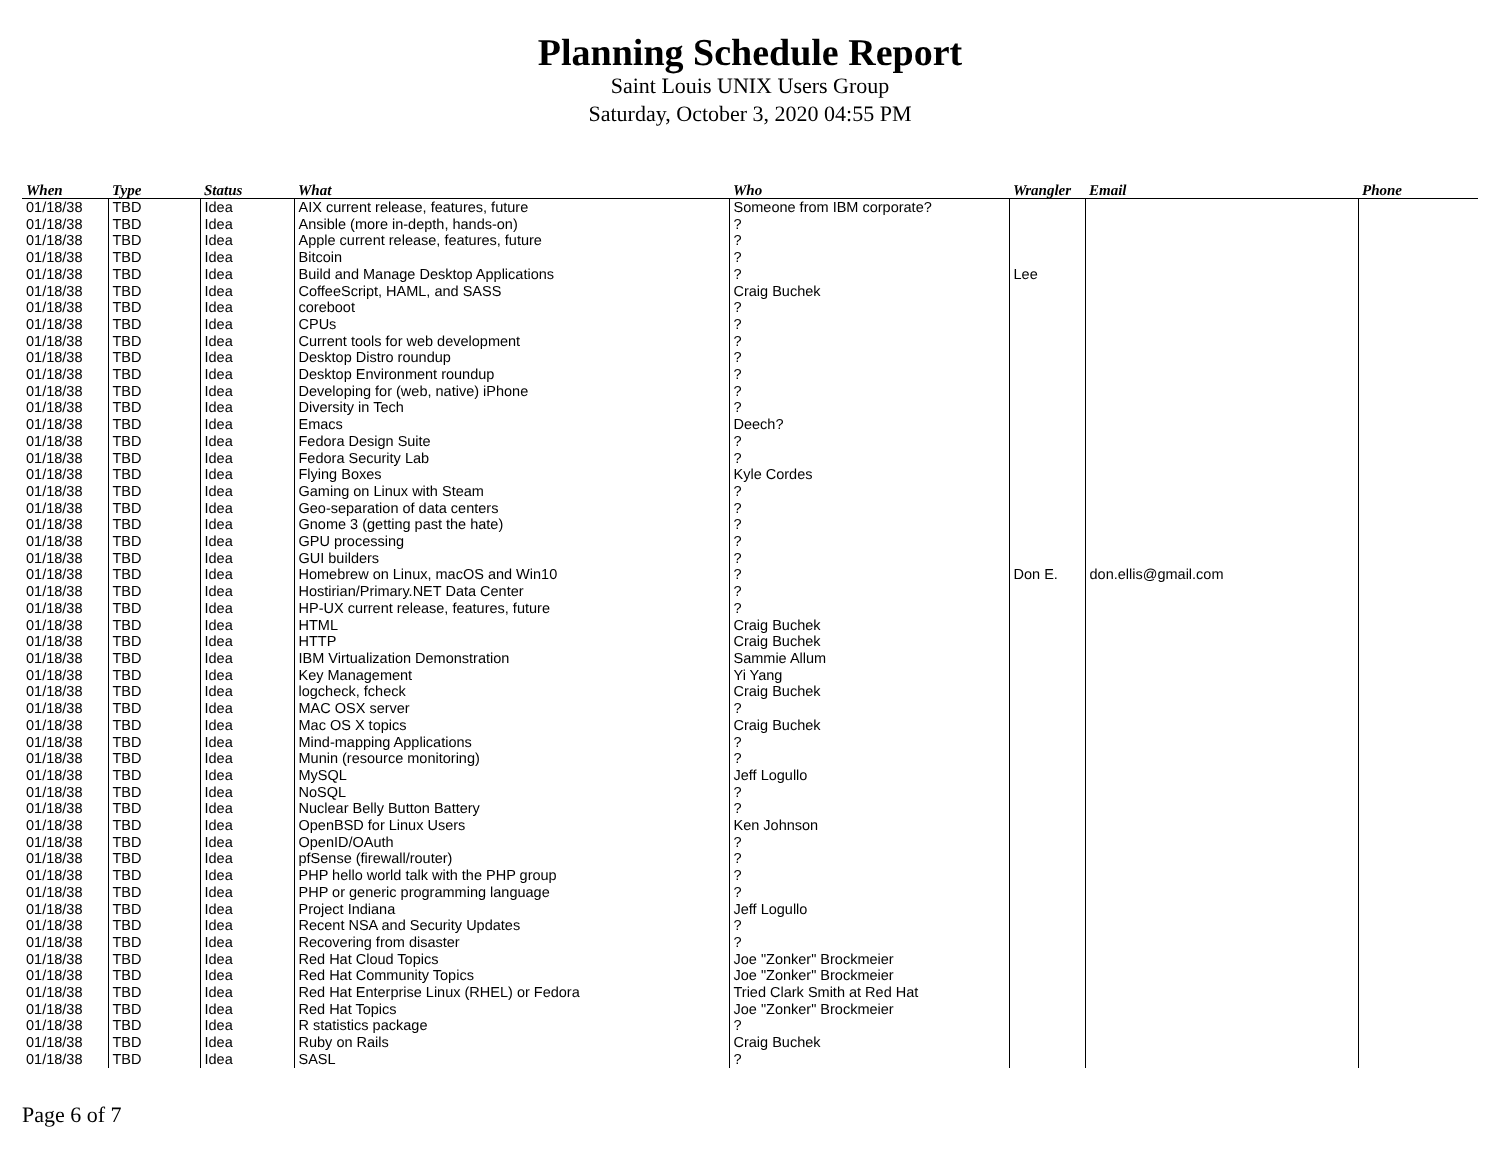Planning Schedule Report
Saint Louis UNIX Users Group
Saturday, October 3, 2020 04:55 PM
| When | Type | Status | What | Who | Wrangler | Email | Phone |
| --- | --- | --- | --- | --- | --- | --- | --- |
| 01/18/38 | TBD | Idea | AIX current release, features, future | Someone from IBM corporate? | | | |
| 01/18/38 | TBD | Idea | Ansible (more in-depth, hands-on) | ? | | | |
| 01/18/38 | TBD | Idea | Apple current release, features, future | ? | | | |
| 01/18/38 | TBD | Idea | Bitcoin | ? | | | |
| 01/18/38 | TBD | Idea | Build and Manage Desktop Applications | ? | Lee | | |
| 01/18/38 | TBD | Idea | CoffeeScript, HAML, and SASS | Craig Buchek | | | |
| 01/18/38 | TBD | Idea | coreboot | ? | | | |
| 01/18/38 | TBD | Idea | CPUs | ? | | | |
| 01/18/38 | TBD | Idea | Current tools for web development | ? | | | |
| 01/18/38 | TBD | Idea | Desktop Distro roundup | ? | | | |
| 01/18/38 | TBD | Idea | Desktop Environment roundup | ? | | | |
| 01/18/38 | TBD | Idea | Developing for (web, native) iPhone | ? | | | |
| 01/18/38 | TBD | Idea | Diversity in Tech | ? | | | |
| 01/18/38 | TBD | Idea | Emacs | Deech? | | | |
| 01/18/38 | TBD | Idea | Fedora Design Suite | ? | | | |
| 01/18/38 | TBD | Idea | Fedora Security Lab | ? | | | |
| 01/18/38 | TBD | Idea | Flying Boxes | Kyle Cordes | | | |
| 01/18/38 | TBD | Idea | Gaming on Linux with Steam | ? | | | |
| 01/18/38 | TBD | Idea | Geo-separation of data centers | ? | | | |
| 01/18/38 | TBD | Idea | Gnome 3 (getting past the hate) | ? | | | |
| 01/18/38 | TBD | Idea | GPU processing | ? | | | |
| 01/18/38 | TBD | Idea | GUI builders | ? | | | |
| 01/18/38 | TBD | Idea | Homebrew on Linux, macOS and Win10 | ? | Don E. | don.ellis@gmail.com | |
| 01/18/38 | TBD | Idea | Hostirian/Primary.NET Data Center | ? | | | |
| 01/18/38 | TBD | Idea | HP-UX current release, features, future | ? | | | |
| 01/18/38 | TBD | Idea | HTML | Craig Buchek | | | |
| 01/18/38 | TBD | Idea | HTTP | Craig Buchek | | | |
| 01/18/38 | TBD | Idea | IBM Virtualization Demonstration | Sammie Allum | | | |
| 01/18/38 | TBD | Idea | Key Management | Yi Yang | | | |
| 01/18/38 | TBD | Idea | logcheck, fcheck | Craig Buchek | | | |
| 01/18/38 | TBD | Idea | MAC OSX server | ? | | | |
| 01/18/38 | TBD | Idea | Mac OS X topics | Craig Buchek | | | |
| 01/18/38 | TBD | Idea | Mind-mapping Applications | ? | | | |
| 01/18/38 | TBD | Idea | Munin (resource monitoring) | ? | | | |
| 01/18/38 | TBD | Idea | MySQL | Jeff Logullo | | | |
| 01/18/38 | TBD | Idea | NoSQL | ? | | | |
| 01/18/38 | TBD | Idea | Nuclear Belly Button Battery | ? | | | |
| 01/18/38 | TBD | Idea | OpenBSD for Linux Users | Ken Johnson | | | |
| 01/18/38 | TBD | Idea | OpenID/OAuth | ? | | | |
| 01/18/38 | TBD | Idea | pfSense (firewall/router) | ? | | | |
| 01/18/38 | TBD | Idea | PHP hello world talk with the PHP group | ? | | | |
| 01/18/38 | TBD | Idea | PHP or generic programming language | ? | | | |
| 01/18/38 | TBD | Idea | Project Indiana | Jeff Logullo | | | |
| 01/18/38 | TBD | Idea | Recent NSA and Security Updates | ? | | | |
| 01/18/38 | TBD | Idea | Recovering from disaster | ? | | | |
| 01/18/38 | TBD | Idea | Red Hat Cloud Topics | Joe "Zonker" Brockmeier | | | |
| 01/18/38 | TBD | Idea | Red Hat Community Topics | Joe "Zonker" Brockmeier | | | |
| 01/18/38 | TBD | Idea | Red Hat Enterprise Linux (RHEL) or Fedora | Tried Clark Smith at Red Hat | | | |
| 01/18/38 | TBD | Idea | Red Hat Topics | Joe "Zonker" Brockmeier | | | |
| 01/18/38 | TBD | Idea | R statistics package | ? | | | |
| 01/18/38 | TBD | Idea | Ruby on Rails | Craig Buchek | | | |
| 01/18/38 | TBD | Idea | SASL | ? | | | |
Page 6 of 7